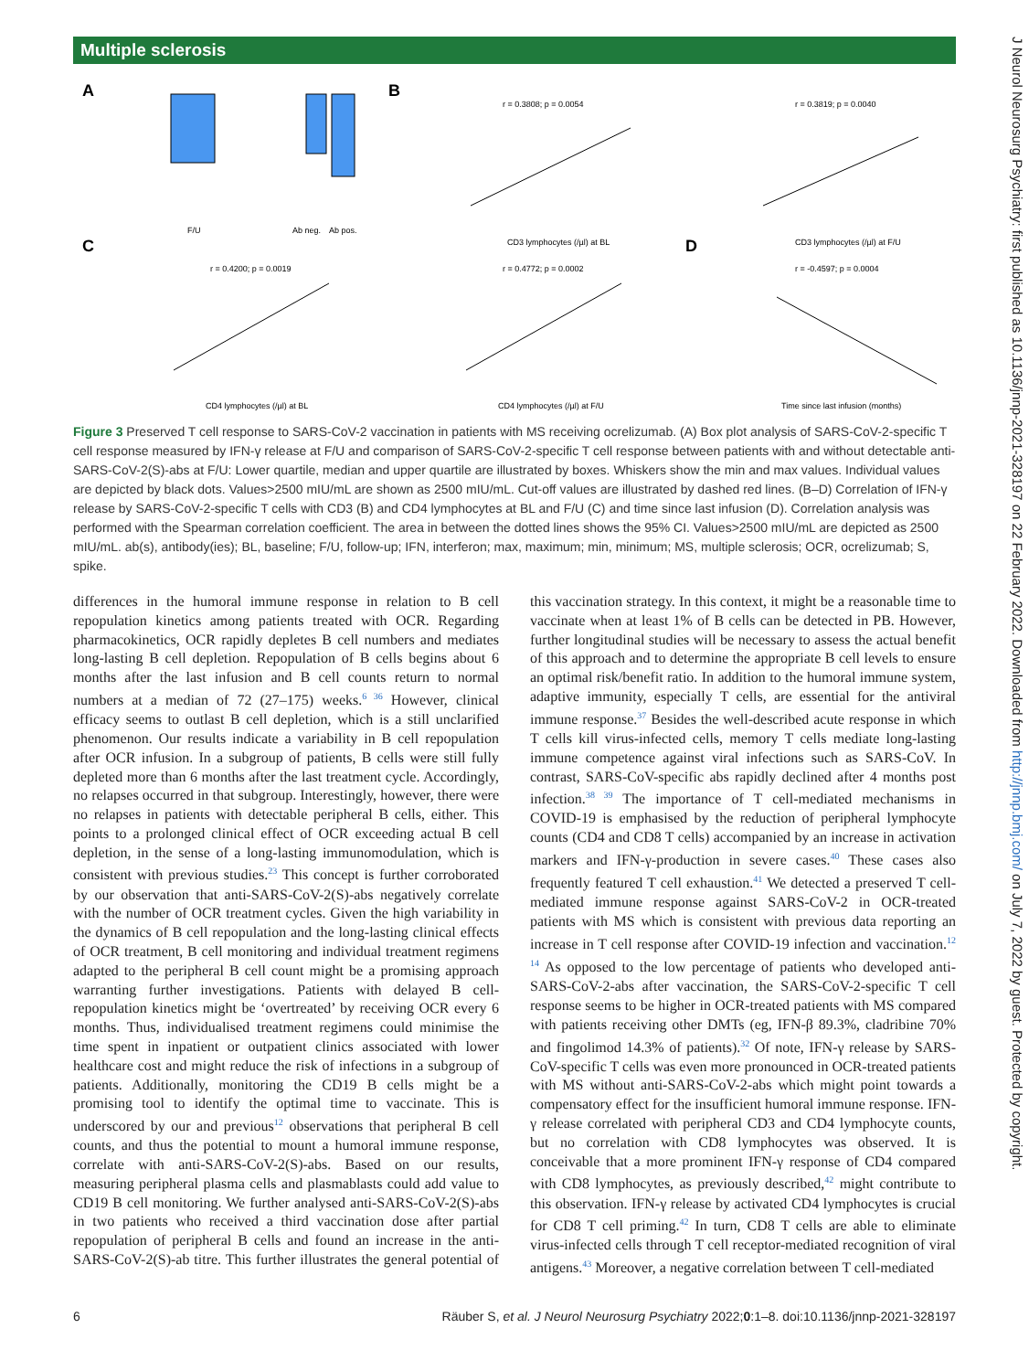Multiple sclerosis
A
F/U
Ab neg.
Ab pos.
B
C
D
r = 0.3808; p = 0.0054
r = 0.3819; p = 0.0040
r = 0.4200; p = 0.0019
r = 0.4772; p = 0.0002
r = -0.4597; p = 0.0004
CD3 lymphocytes (/µl) at BL
CD3 lymphocytes (/µl) at F/U
CD4 lymphocytes (/µl) at BL
CD4 lymphocytes (/µl) at F/U
Time since last infusion (months)
Figure 3 Preserved T cell response to SARS-CoV-2 vaccination in patients with MS receiving ocrelizumab. (A) Box plot analysis of SARS-CoV-2-specific T cell response measured by IFN-γ release at F/U and comparison of SARS-CoV-2-specific T cell response between patients with and without detectable anti-SARS-CoV-2(S)-abs at F/U: Lower quartile, median and upper quartile are illustrated by boxes. Whiskers show the min and max values. Individual values are depicted by black dots. Values>2500 mIU/mL are shown as 2500 mIU/mL. Cut-off values are illustrated by dashed red lines. (B–D) Correlation of IFN-γ release by SARS-CoV-2-specific T cells with CD3 (B) and CD4 lymphocytes at BL and F/U (C) and time since last infusion (D). Correlation analysis was performed with the Spearman correlation coefficient. The area in between the dotted lines shows the 95% CI. Values>2500 mIU/mL are depicted as 2500 mIU/mL. ab(s), antibody(ies); BL, baseline; F/U, follow-up; IFN, interferon; max, maximum; min, minimum; MS, multiple sclerosis; OCR, ocrelizumab; S, spike.
differences in the humoral immune response in relation to B cell repopulation kinetics among patients treated with OCR. Regarding pharmacokinetics, OCR rapidly depletes B cell numbers and mediates long-lasting B cell depletion. Repopulation of B cells begins about 6 months after the last infusion and B cell counts return to normal numbers at a median of 72 (27–175) weeks.<sup>6 36</sup> However, clinical efficacy seems to outlast B cell depletion, which is a still unclarified phenomenon. Our results indicate a variability in B cell repopulation after OCR infusion. In a subgroup of patients, B cells were still fully depleted more than 6 months after the last treatment cycle. Accordingly, no relapses occurred in that subgroup. Interestingly, however, there were no relapses in patients with detectable peripheral B cells, either. This points to a prolonged clinical effect of OCR exceeding actual B cell depletion, in the sense of a long-lasting immunomodulation, which is consistent with previous studies.<sup>23</sup> This concept is further corroborated by our observation that anti-SARS-CoV-2(S)-abs negatively correlate with the number of OCR treatment cycles. Given the high variability in the dynamics of B cell repopulation and the long-lasting clinical effects of OCR treatment, B cell monitoring and individual treatment regimens adapted to the peripheral B cell count might be a promising approach warranting further investigations. Patients with delayed B cell-repopulation kinetics might be ‘overtreated’ by receiving OCR every 6 months. Thus, individualised treatment regimens could minimise the time spent in inpatient or outpatient clinics associated with lower healthcare cost and might reduce the risk of infections in a subgroup of patients. Additionally, monitoring the CD19 B cells might be a promising tool to identify the optimal time to vaccinate. This is underscored by our and previous<sup>12</sup> observations that peripheral B cell counts, and thus the potential to mount a humoral immune response, correlate with anti-SARS-CoV-2(S)-abs. Based on our results, measuring peripheral plasma cells and plasmablasts could add value to CD19 B cell monitoring. We further analysed anti-SARS-CoV-2(S)-abs in two patients who received a third vaccination dose after partial repopulation of peripheral B cells and found an increase in the anti-SARS-CoV-2(S)-ab titre. This further illustrates the general potential of this vaccination strategy. In this context, it might be a reasonable time to vaccinate when at least 1% of B cells can be detected in PB. However, further longitudinal studies will be necessary to assess the actual benefit of this approach and to determine the appropriate B cell levels to ensure an optimal risk/benefit ratio. In addition to the humoral immune system, adaptive immunity, especially T cells, are essential for the antiviral immune response.<sup>37</sup> Besides the well-described acute response in which T cells kill virus-infected cells, memory T cells mediate long-lasting immune competence against viral infections such as SARS-CoV. In contrast, SARS-CoV-specific abs rapidly declined after 4 months post infection.<sup>38 39</sup> The importance of T cell-mediated mechanisms in COVID-19 is emphasised by the reduction of peripheral lymphocyte counts (CD4 and CD8 T cells) accompanied by an increase in activation markers and IFN-γ-production in severe cases.<sup>40</sup> These cases also frequently featured T cell exhaustion.<sup>41</sup> We detected a preserved T cell-mediated immune response against SARS-CoV-2 in OCR-treated patients with MS which is consistent with previous data reporting an increase in T cell response after COVID-19 infection and vaccination.<sup>12 14</sup> As opposed to the low percentage of patients who developed anti-SARS-CoV-2-abs after vaccination, the SARS-CoV-2-specific T cell response seems to be higher in OCR-treated patients with MS compared with patients receiving other DMTs (eg, IFN-β 89.3%, cladribine 70% and fingolimod 14.3% of patients).<sup>32</sup> Of note, IFN-γ release by SARS-CoV-specific T cells was even more pronounced in OCR-treated patients with MS without anti-SARS-CoV-2-abs which might point towards a compensatory effect for the insufficient humoral immune response. IFN-γ release correlated with peripheral CD3 and CD4 lymphocyte counts, but no correlation with CD8 lymphocytes was observed. It is conceivable that a more prominent IFN-γ response of CD4 compared with CD8 lymphocytes, as previously described,<sup>42</sup> might contribute to this observation. IFN-γ release by activated CD4 lymphocytes is crucial for CD8 T cell priming.<sup>42</sup> In turn, CD8 T cells are able to eliminate virus-infected cells through T cell receptor-mediated recognition of viral antigens.<sup>43</sup> Moreover, a negative correlation between T cell-mediated
6 Räuber S, et al. J Neurol Neurosurg Psychiatry 2022;0:1–8. doi:10.1136/jnnp-2021-328197
J Neurol Neurosurg Psychiatry: first published as 10.1136/jnnp-2021-328197 on 22 February 2022. Downloaded from http://jnnp.bmj.com/ on July 7, 2022 by guest. Protected by copyright.